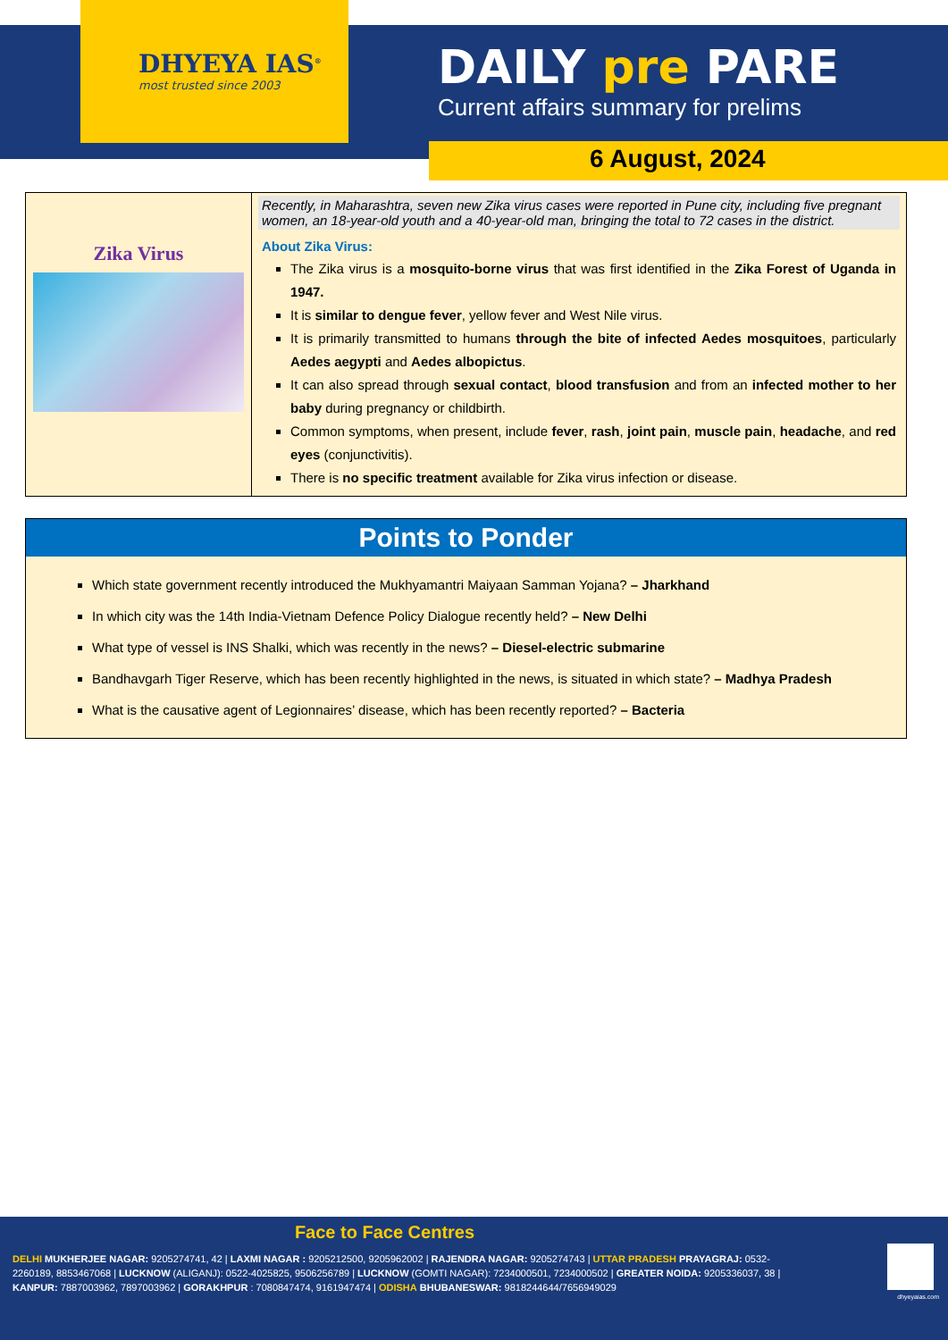DHYEYA IAS<sup>®</sup>
most trusted since 2003
DAILY pre PARE
Current affairs summary for prelims
6 August, 2024
| Zika Virus | Recently, in Maharashtra, seven new Zika virus cases were reported in Pune city, including five pregnant women, an 18-year-old youth and a 40-year-old man, bringing the total to 72 cases in the district. About Zika Virus: The Zika virus is a mosquito-borne virus that was first identified in the Zika Forest of Uganda in 1947. It is similar to dengue fever , yellow fever and West Nile virus. It is primarily transmitted to humans through the bite of infected Aedes mosquitoes , particularly Aedes aegypti and Aedes albopictus . It can also spread through sexual contact , blood transfusion and from an infected mother to her baby during pregnancy or childbirth. Common symptoms, when present, include fever , rash , joint pain , muscle pain , headache , and red eyes (conjunctivitis). There is no specific treatment available for Zika virus infection or disease. |
| Points to Ponder Which state government recently introduced the Mukhyamantri Maiyaan Samman Yojana? – Jharkhand In which city was the 14th India-Vietnam Defence Policy Dialogue recently held? – New Delhi What type of vessel is INS Shalki, which was recently in the news? – Diesel-electric submarine Bandhavgarh Tiger Reserve, which has been recently highlighted in the news, is situated in which state? – Madhya Pradesh What is the causative agent of Legionnaires’ disease, which has been recently reported? – Bacteria |
Face to Face Centres
DELHI MUKHERJEE NAGAR: 9205274741, 42 | LAXMI NAGAR : 9205212500, 9205962002 | RAJENDRA NAGAR: 9205274743 | UTTAR PRADESH PRAYAGRAJ: 0532-2260189, 8853467068 | LUCKNOW (ALIGANJ): 0522-4025825, 9506256789 | LUCKNOW (GOMTI NAGAR): 7234000501, 7234000502 | GREATER NOIDA: 9205336037, 38 | KANPUR: 7887003962, 7897003962 | GORAKHPUR : 7080847474, 9161947474 | ODISHA BHUBANESWAR: 9818244644/7656949029
dhyeyaias.com